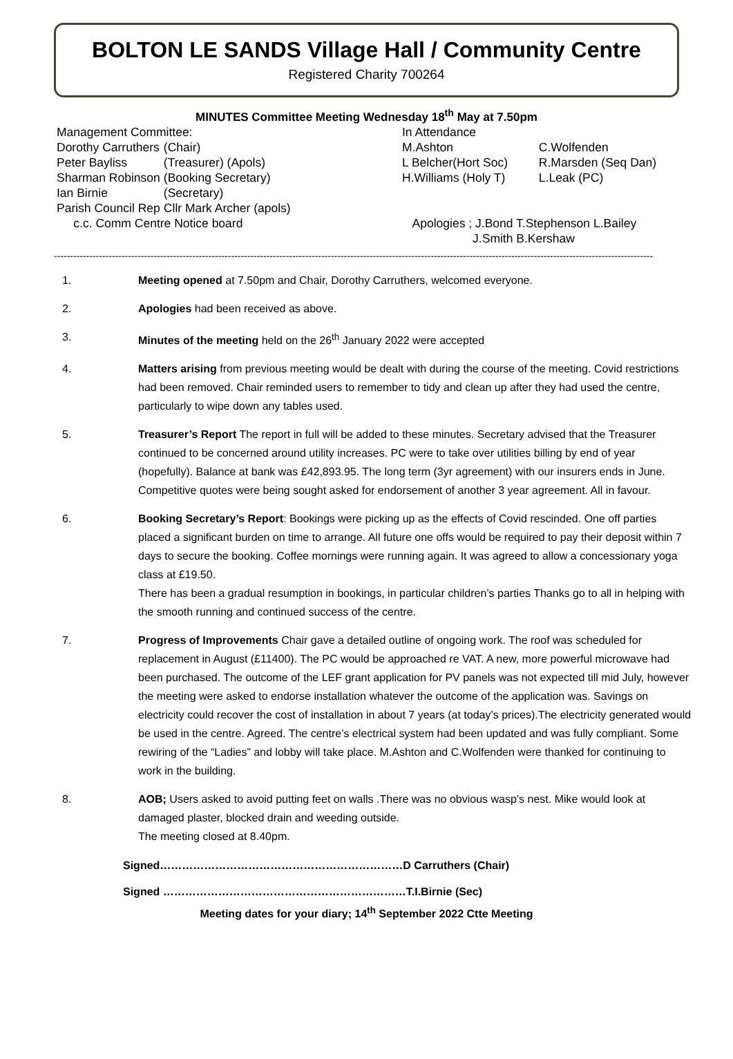BOLTON LE SANDS Village Hall / Community Centre
Registered Charity 700264
MINUTES Committee Meeting Wednesday 18<sup>th</sup> May at 7.50pm
Management Committee:
Dorothy Carruthers (Chair)
Peter Bayliss (Treasurer) (Apols)
Sharman Robinson (Booking Secretary)
Ian Birnie (Secretary)
Parish Council Rep Cllr Mark Archer (apols)
c.c. Comm Centre Notice board
In Attendance
M.Ashton C.Wolfenden
L Belcher(Hort Soc) R.Marsden (Seq Dan)
H.Williams (Holy T) L.Leak (PC)
Apologies ; J.Bond T.Stephenson L.Bailey
J.Smith B.Kershaw
------------------------------------------------------------------------------------------------------------------------------------------------------------------------------------------
1. Meeting opened at 7.50pm and Chair, Dorothy Carruthers, welcomed everyone.
2. Apologies had been received as above.
3. Minutes of the meeting held on the 26<sup>th</sup> January 2022 were accepted
4. Matters arising from previous meeting would be dealt with during the course of the meeting. Covid restrictions had been removed. Chair reminded users to remember to tidy and clean up after they had used the centre, particularly to wipe down any tables used.
5. Treasurer’s Report The report in full will be added to these minutes. Secretary advised that the Treasurer continued to be concerned around utility increases. PC were to take over utilities billing by end of year (hopefully). Balance at bank was £42,893.95. The long term (3yr agreement) with our insurers ends in June. Competitive quotes were being sought asked for endorsement of another 3 year agreement. All in favour.
6. Booking Secretary’s Report: Bookings were picking up as the effects of Covid rescinded. One off parties placed a significant burden on time to arrange. All future one offs would be required to pay their deposit within 7 days to secure the booking. Coffee mornings were running again. It was agreed to allow a concessionary yoga class at £19.50.
There has been a gradual resumption in bookings, in particular children’s parties Thanks go to all in helping with the smooth running and continued success of the centre.
7. Progress of Improvements Chair gave a detailed outline of ongoing work. The roof was scheduled for replacement in August (£11400). The PC would be approached re VAT. A new, more powerful microwave had been purchased. The outcome of the LEF grant application for PV panels was not expected till mid July, however the meeting were asked to endorse installation whatever the outcome of the application was. Savings on electricity could recover the cost of installation in about 7 years (at today’s prices).The electricity generated would be used in the centre. Agreed. The centre’s electrical system had been updated and was fully compliant. Some rewiring of the “Ladies” and lobby will take place. M.Ashton and C.Wolfenden were thanked for continuing to work in the building.
8. AOB; Users asked to avoid putting feet on walls .There was no obvious wasp’s nest. Mike would look at damaged plaster, blocked drain and weeding outside.
The meeting closed at 8.40pm.
Signed…………………………………………………………D Carruthers (Chair)
Signed …………………………………………………………T.I.Birnie (Sec)
Meeting dates for your diary; 14<sup>th</sup> September 2022 Ctte Meeting